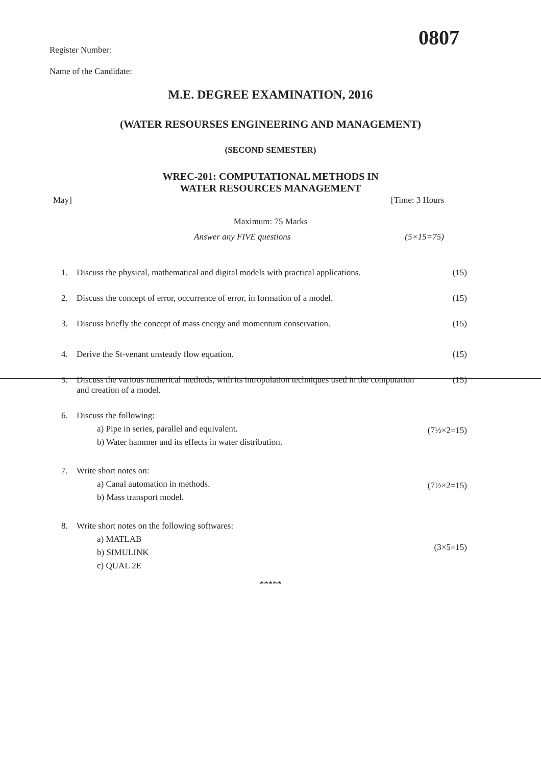0807
Register Number:
Name of the Candidate:
M.E. DEGREE EXAMINATION, 2016
(WATER RESOURSES ENGINEERING AND MANAGEMENT)
(SECOND SEMESTER)
WREC-201: COMPUTATIONAL METHODS IN
WATER RESOURCES MANAGEMENT
May] [Time: 3 Hours
Maximum: 75 Marks
Answer any FIVE questions (5×15=75)
1. Discuss the physical, mathematical and digital models with practical applications. (15)
2. Discuss the concept of error, occurrence of error, in formation of a model. (15)
3. Discuss briefly the concept of mass energy and momentum conservation. (15)
4. Derive the St-venant unsteady flow equation. (15)
5. Discuss the various numerical methods, with its intropolation techniques used in the computation and creation of a model. (15)
6. Discuss the following:
a) Pipe in series, parallel and equivalent.
b) Water hammer and its effects in water distribution.
(7½×2=15)
7. Write short notes on:
a) Canal automation in methods.
b) Mass transport model.
(7½×2=15)
8. Write short notes on the following softwares:
a) MATLAB
b) SIMULINK
c) QUAL 2E
(3×5=15)
*****